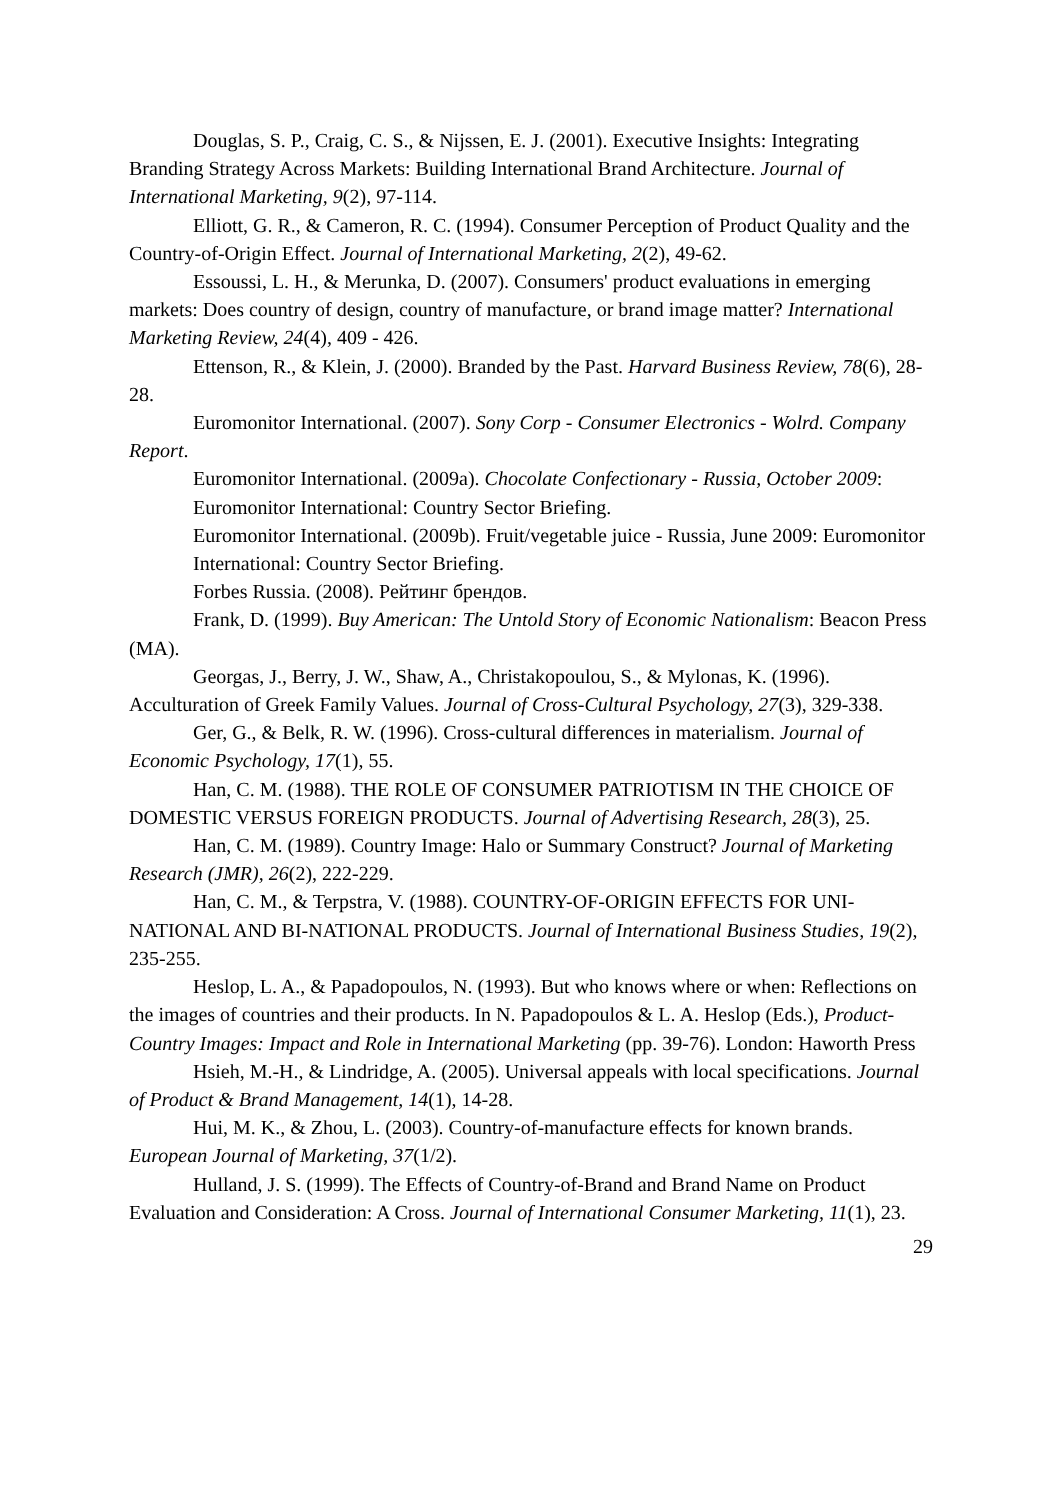Douglas, S. P., Craig, C. S., & Nijssen, E. J. (2001). Executive Insights: Integrating Branding Strategy Across Markets: Building International Brand Architecture. Journal of International Marketing, 9(2), 97-114.
Elliott, G. R., & Cameron, R. C. (1994). Consumer Perception of Product Quality and the Country-of-Origin Effect. Journal of International Marketing, 2(2), 49-62.
Essoussi, L. H., & Merunka, D. (2007). Consumers' product evaluations in emerging markets: Does country of design, country of manufacture, or brand image matter? International Marketing Review, 24(4), 409 - 426.
Ettenson, R., & Klein, J. (2000). Branded by the Past. Harvard Business Review, 78(6), 28-28.
Euromonitor International. (2007). Sony Corp - Consumer Electronics - Wolrd. Company Report.
Euromonitor International. (2009a). Chocolate Confectionary - Russia, October 2009: Euromonitor International: Country Sector Briefing.
Euromonitor International. (2009b). Fruit/vegetable juice - Russia, June 2009: Euromonitor International: Country Sector Briefing.
Forbes Russia. (2008). Рейтинг брендов.
Frank, D. (1999). Buy American: The Untold Story of Economic Nationalism: Beacon Press (MA).
Georgas, J., Berry, J. W., Shaw, A., Christakopoulou, S., & Mylonas, K. (1996). Acculturation of Greek Family Values. Journal of Cross-Cultural Psychology, 27(3), 329-338.
Ger, G., & Belk, R. W. (1996). Cross-cultural differences in materialism. Journal of Economic Psychology, 17(1), 55.
Han, C. M. (1988). THE ROLE OF CONSUMER PATRIOTISM IN THE CHOICE OF DOMESTIC VERSUS FOREIGN PRODUCTS. Journal of Advertising Research, 28(3), 25.
Han, C. M. (1989). Country Image: Halo or Summary Construct? Journal of Marketing Research (JMR), 26(2), 222-229.
Han, C. M., & Terpstra, V. (1988). COUNTRY-OF-ORIGIN EFFECTS FOR UNI-NATIONAL AND BI-NATIONAL PRODUCTS. Journal of International Business Studies, 19(2), 235-255.
Heslop, L. A., & Papadopoulos, N. (1993). But who knows where or when: Reflections on the images of countries and their products. In N. Papadopoulos & L. A. Heslop (Eds.), Product-Country Images: Impact and Role in International Marketing (pp. 39-76). London: Haworth Press
Hsieh, M.-H., & Lindridge, A. (2005). Universal appeals with local specifications. Journal of Product & Brand Management, 14(1), 14-28.
Hui, M. K., & Zhou, L. (2003). Country-of-manufacture effects for known brands. European Journal of Marketing, 37(1/2).
Hulland, J. S. (1999). The Effects of Country-of-Brand and Brand Name on Product Evaluation and Consideration: A Cross. Journal of International Consumer Marketing, 11(1), 23.
29